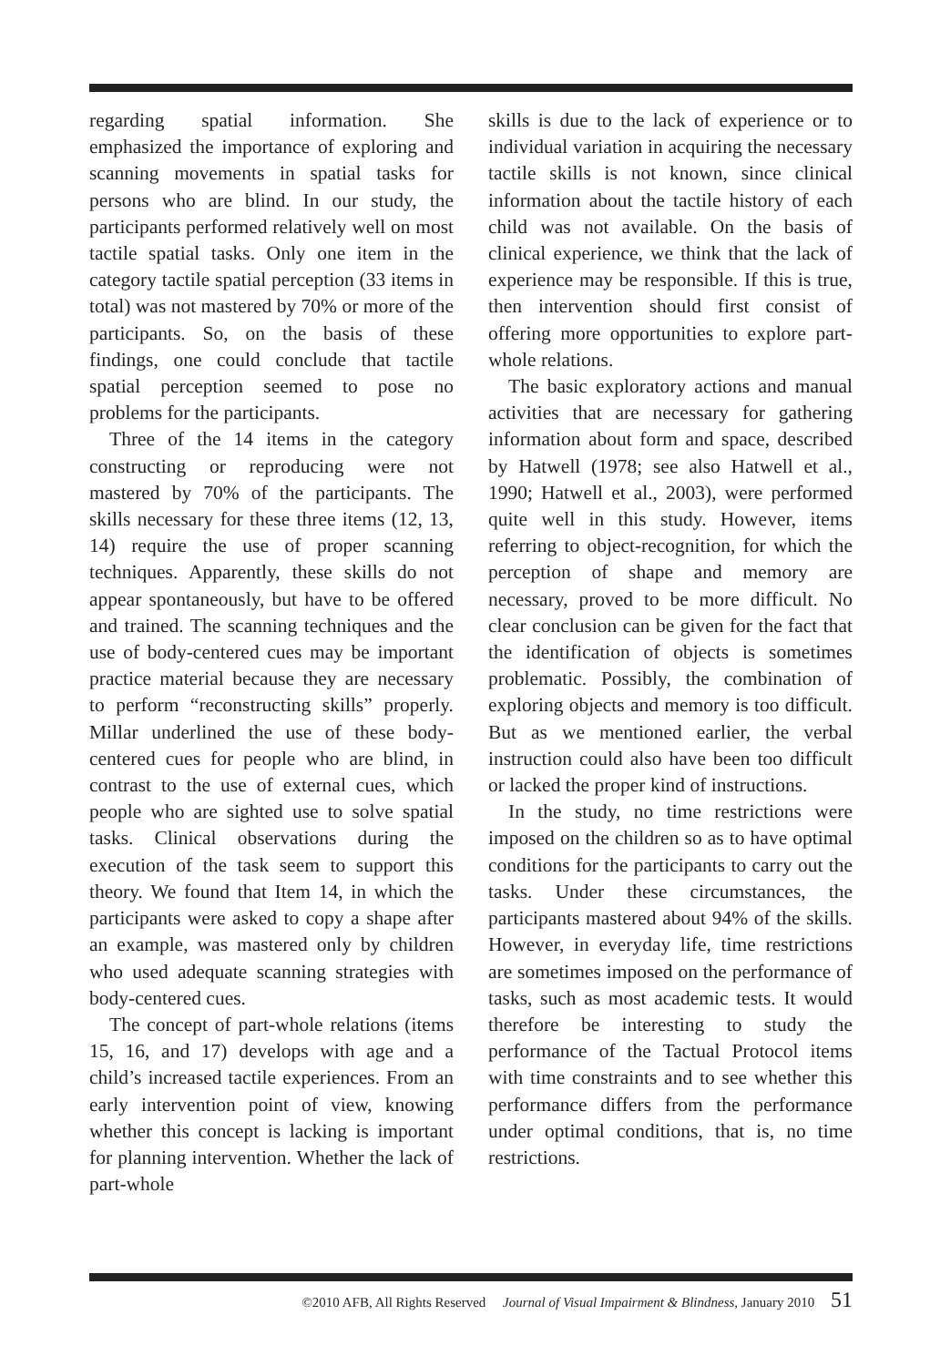regarding spatial information. She emphasized the importance of exploring and scanning movements in spatial tasks for persons who are blind. In our study, the participants performed relatively well on most tactile spatial tasks. Only one item in the category tactile spatial perception (33 items in total) was not mastered by 70% or more of the participants. So, on the basis of these findings, one could conclude that tactile spatial perception seemed to pose no problems for the participants.
Three of the 14 items in the category constructing or reproducing were not mastered by 70% of the participants. The skills necessary for these three items (12, 13, 14) require the use of proper scanning techniques. Apparently, these skills do not appear spontaneously, but have to be offered and trained. The scanning techniques and the use of body-centered cues may be important practice material because they are necessary to perform “reconstructing skills” properly. Millar underlined the use of these body-centered cues for people who are blind, in contrast to the use of external cues, which people who are sighted use to solve spatial tasks. Clinical observations during the execution of the task seem to support this theory. We found that Item 14, in which the participants were asked to copy a shape after an example, was mastered only by children who used adequate scanning strategies with body-centered cues.
The concept of part-whole relations (items 15, 16, and 17) develops with age and a child’s increased tactile experiences. From an early intervention point of view, knowing whether this concept is lacking is important for planning intervention. Whether the lack of part-whole
skills is due to the lack of experience or to individual variation in acquiring the necessary tactile skills is not known, since clinical information about the tactile history of each child was not available. On the basis of clinical experience, we think that the lack of experience may be responsible. If this is true, then intervention should first consist of offering more opportunities to explore part-whole relations.
The basic exploratory actions and manual activities that are necessary for gathering information about form and space, described by Hatwell (1978; see also Hatwell et al., 1990; Hatwell et al., 2003), were performed quite well in this study. However, items referring to object-recognition, for which the perception of shape and memory are necessary, proved to be more difficult. No clear conclusion can be given for the fact that the identification of objects is sometimes problematic. Possibly, the combination of exploring objects and memory is too difficult. But as we mentioned earlier, the verbal instruction could also have been too difficult or lacked the proper kind of instructions.
In the study, no time restrictions were imposed on the children so as to have optimal conditions for the participants to carry out the tasks. Under these circumstances, the participants mastered about 94% of the skills. However, in everyday life, time restrictions are sometimes imposed on the performance of tasks, such as most academic tests. It would therefore be interesting to study the performance of the Tactual Protocol items with time constraints and to see whether this performance differs from the performance under optimal conditions, that is, no time restrictions.
©2010 AFB, All Rights Reserved Journal of Visual Impairment & Blindness, January 2010 51